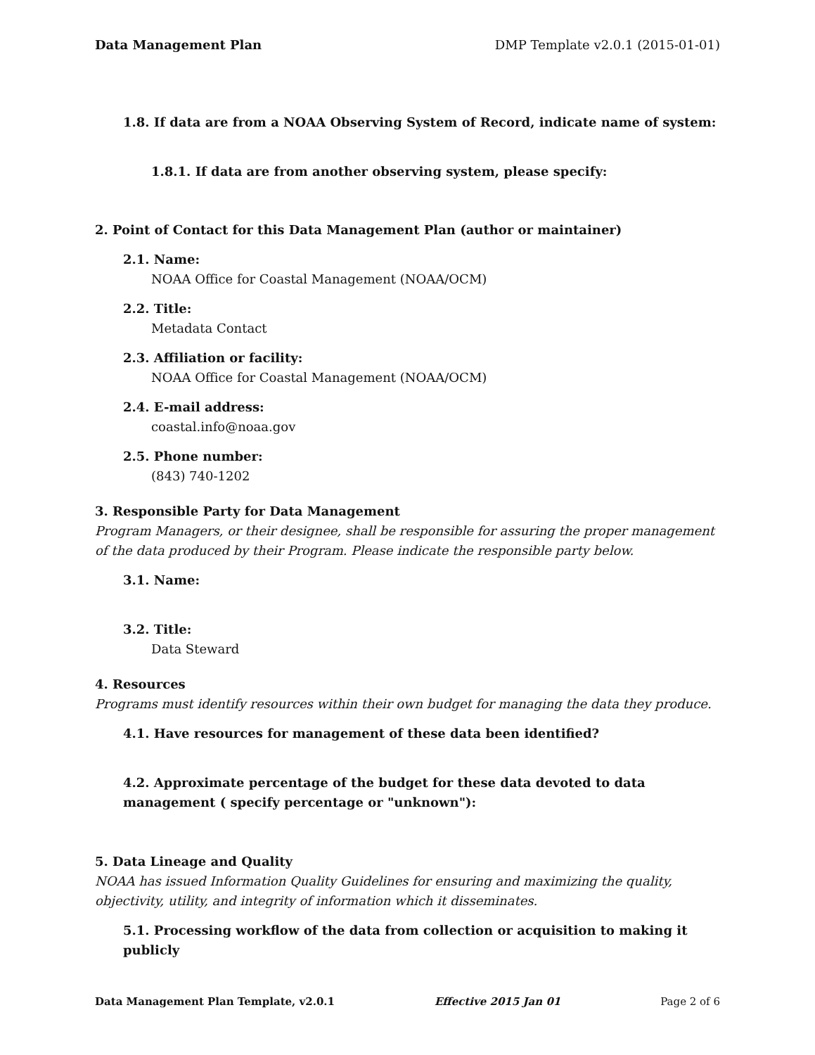Data Management Plan DMP Template v2.0.1 (2015-01-01)
1.8. If data are from a NOAA Observing System of Record, indicate name of system:
1.8.1. If data are from another observing system, please specify:
2. Point of Contact for this Data Management Plan (author or maintainer)
2.1. Name:
NOAA Office for Coastal Management (NOAA/OCM)
2.2. Title:
Metadata Contact
2.3. Affiliation or facility:
NOAA Office for Coastal Management (NOAA/OCM)
2.4. E-mail address:
coastal.info@noaa.gov
2.5. Phone number:
(843) 740-1202
3. Responsible Party for Data Management
Program Managers, or their designee, shall be responsible for assuring the proper management of the data produced by their Program. Please indicate the responsible party below.
3.1. Name:
3.2. Title:
Data Steward
4. Resources
Programs must identify resources within their own budget for managing the data they produce.
4.1. Have resources for management of these data been identified?
4.2. Approximate percentage of the budget for these data devoted to data management ( specify percentage or "unknown"):
5. Data Lineage and Quality
NOAA has issued Information Quality Guidelines for ensuring and maximizing the quality, objectivity, utility, and integrity of information which it disseminates.
5.1. Processing workflow of the data from collection or acquisition to making it publicly
Data Management Plan Template, v2.0.1 Effective 2015 Jan 01 Page 2 of 6